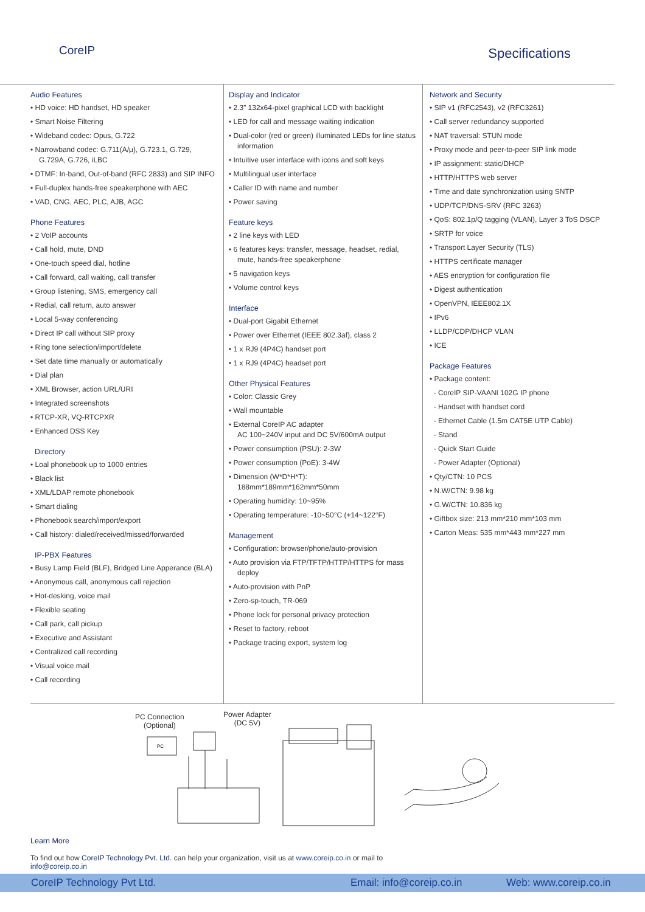CoreIP
Specifications
Audio Features
• HD voice: HD handset, HD speaker
• Smart Noise Filtering
• Wideband codec: Opus, G.722
• Narrowband codec: G.711(A/μ), G.723.1, G.729, G.729A, G.726, iLBC
• DTMF: In-band, Out-of-band (RFC 2833) and SIP INFO
• Full-duplex hands-free speakerphone with AEC
• VAD, CNG, AEC, PLC, AJB, AGC
Phone Features
• 2 VoIP accounts
• Call hold, mute, DND
• One-touch speed dial, hotline
• Call forward, call waiting, call transfer
• Group listening, SMS, emergency call
• Redial, call return, auto answer
• Local 5-way conferencing
• Direct IP call without SIP proxy
• Ring tone selection/import/delete
• Set date time manually or automatically
• Dial plan
• XML Browser, action URL/URI
• Integrated screenshots
• RTCP-XR, VQ-RTCPXR
• Enhanced DSS Key
Directory
• Loal phonebook up to 1000 entries
• Black list
• XML/LDAP remote phonebook
• Smart dialing
• Phonebook search/import/export
• Call history: dialed/received/missed/forwarded
IP-PBX Features
• Busy Lamp Field (BLF), Bridged Line Apperance (BLA)
• Anonymous call, anonymous call rejection
• Hot-desking, voice mail
• Flexible seating
• Call park, call pickup
• Executive and Assistant
• Centralized call recording
• Visual voice mail
• Call recording
Display and Indicator
• 2.3” 132x64-pixel graphical LCD with backlight
• LED for call and message waiting indication
• Dual-color (red or green) illuminated LEDs for line status information
• Intuitive user interface with icons and soft keys
• Multilingual user interface
• Caller ID with name and number
• Power saving
Feature keys
• 2 line keys with LED
• 6 features keys: transfer, message, headset, redial, mute, hands-free speakerphone
• 5 navigation keys
• Volume control keys
Interface
• Dual-port Gigabit Ethernet
• Power over Ethernet (IEEE 802.3af), class 2
• 1 x RJ9 (4P4C) handset port
• 1 x RJ9 (4P4C) headset port
Other Physical Features
• Color: Classic Grey
• Wall mountable
• External CoreIP AC adapter
AC 100~240V input and DC 5V/600mA output
• Power consumption (PSU): 2-3W
• Power consumption (PoE): 3-4W
• Dimension (W*D*H*T):
188mm*189mm*162mm*50mm
• Operating humidity: 10~95%
• Operating temperature: -10~50°C (+14~122°F)
Management
• Configuration: browser/phone/auto-provision
• Auto provision via FTP/TFTP/HTTP/HTTPS for mass deploy
• Auto-provision with PnP
• Zero-sp-touch, TR-069
• Phone lock for personal privacy protection
• Reset to factory, reboot
• Package tracing export, system log
Network and Security
• SIP v1 (RFC2543), v2 (RFC3261)
• Call server redundancy supported
• NAT traversal: STUN mode
• Proxy mode and peer-to-peer SIP link mode
• IP assignment: static/DHCP
• HTTP/HTTPS web server
• Time and date synchronization using SNTP
• UDP/TCP/DNS-SRV (RFC 3263)
• QoS: 802.1p/Q tagging (VLAN), Layer 3 ToS DSCP
• SRTP for voice
• Transport Layer Security (TLS)
• HTTPS certificate manager
• AES encryption for configuration file
• Digest authentication
• OpenVPN, IEEE802.1X
• IPv6
• LLDP/CDP/DHCP VLAN
• ICE
Package Features
• Package content:
- CoreIP SIP-VAANI 102G IP phone
- Handset with handset cord
- Ethernet Cable (1.5m CAT5E UTP Cable)
- Stand
- Quick Start Guide
- Power Adapter (Optional)
• Qty/CTN: 10 PCS
• N.W/CTN: 9.98 kg
• G.W/CTN: 10.836 kg
• Giftbox size: 213 mm*210 mm*103 mm
• Carton Meas: 535 mm*443 mm*227 mm
PC Connection
(Optional)
Power Adapter
(DC 5V)
PC
Learn More
To find out how CoreIP Technology Pvt. Ltd. can help your organization, visit us at www.coreip.co.in or mail to
info@coreip.co.in
CoreIP Technology Pvt Ltd. Email: info@coreip.co.in Web: www.coreip.co.in